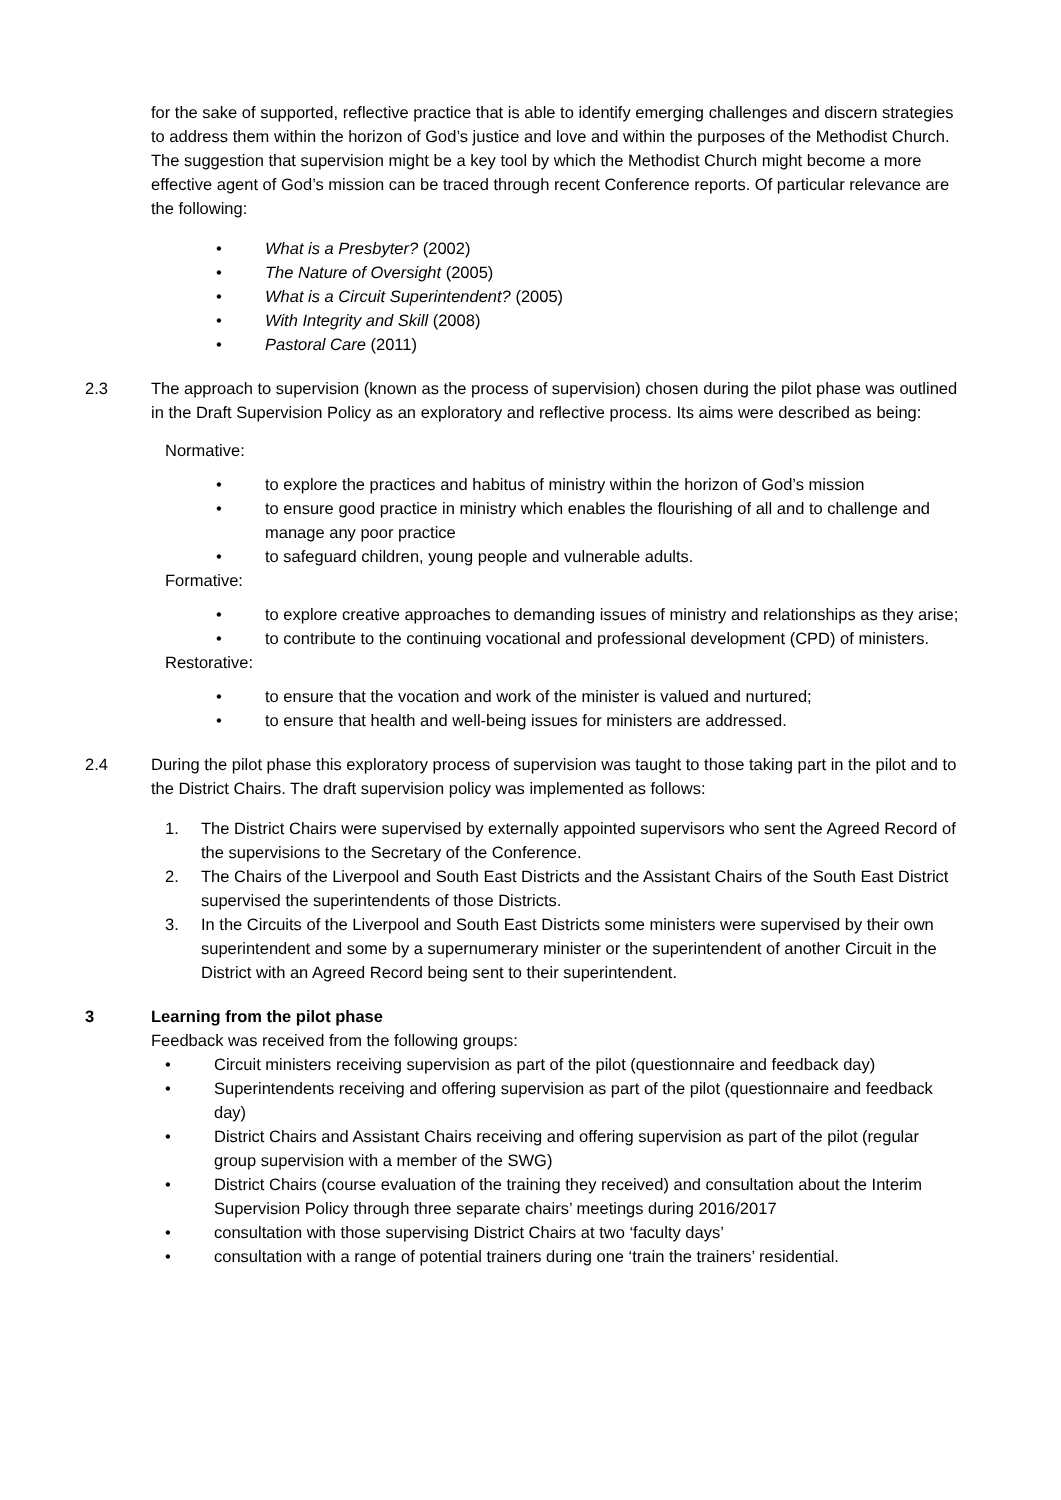for the sake of supported, reflective practice that is able to identify emerging challenges and discern strategies to address them within the horizon of God’s justice and love and within the purposes of the Methodist Church. The suggestion that supervision might be a key tool by which the Methodist Church might become a more effective agent of God’s mission can be traced through recent Conference reports. Of particular relevance are the following:
• What is a Presbyter? (2002)
• The Nature of Oversight (2005)
• What is a Circuit Superintendent? (2005)
• With Integrity and Skill (2008)
• Pastoral Care (2011)
2.3 The approach to supervision (known as the process of supervision) chosen during the pilot phase was outlined in the Draft Supervision Policy as an exploratory and reflective process. Its aims were described as being:
Normative:
• to explore the practices and habitus of ministry within the horizon of God’s mission
• to ensure good practice in ministry which enables the flourishing of all and to challenge and manage any poor practice
• to safeguard children, young people and vulnerable adults.
Formative:
• to explore creative approaches to demanding issues of ministry and relationships as they arise;
• to contribute to the continuing vocational and professional development (CPD) of ministers.
Restorative:
• to ensure that the vocation and work of the minister is valued and nurtured;
• to ensure that health and well-being issues for ministers are addressed.
2.4 During the pilot phase this exploratory process of supervision was taught to those taking part in the pilot and to the District Chairs. The draft supervision policy was implemented as follows:
1. The District Chairs were supervised by externally appointed supervisors who sent the Agreed Record of the supervisions to the Secretary of the Conference.
2. The Chairs of the Liverpool and South East Districts and the Assistant Chairs of the South East District supervised the superintendents of those Districts.
3. In the Circuits of the Liverpool and South East Districts some ministers were supervised by their own superintendent and some by a supernumerary minister or the superintendent of another Circuit in the District with an Agreed Record being sent to their superintendent.
3 Learning from the pilot phase
Feedback was received from the following groups:
• Circuit ministers receiving supervision as part of the pilot (questionnaire and feedback day)
• Superintendents receiving and offering supervision as part of the pilot (questionnaire and feedback day)
• District Chairs and Assistant Chairs receiving and offering supervision as part of the pilot (regular group supervision with a member of the SWG)
• District Chairs (course evaluation of the training they received) and consultation about the Interim Supervision Policy through three separate chairs’ meetings during 2016/2017
• consultation with those supervising District Chairs at two ‘faculty days’
• consultation with a range of potential trainers during one ‘train the trainers’ residential.